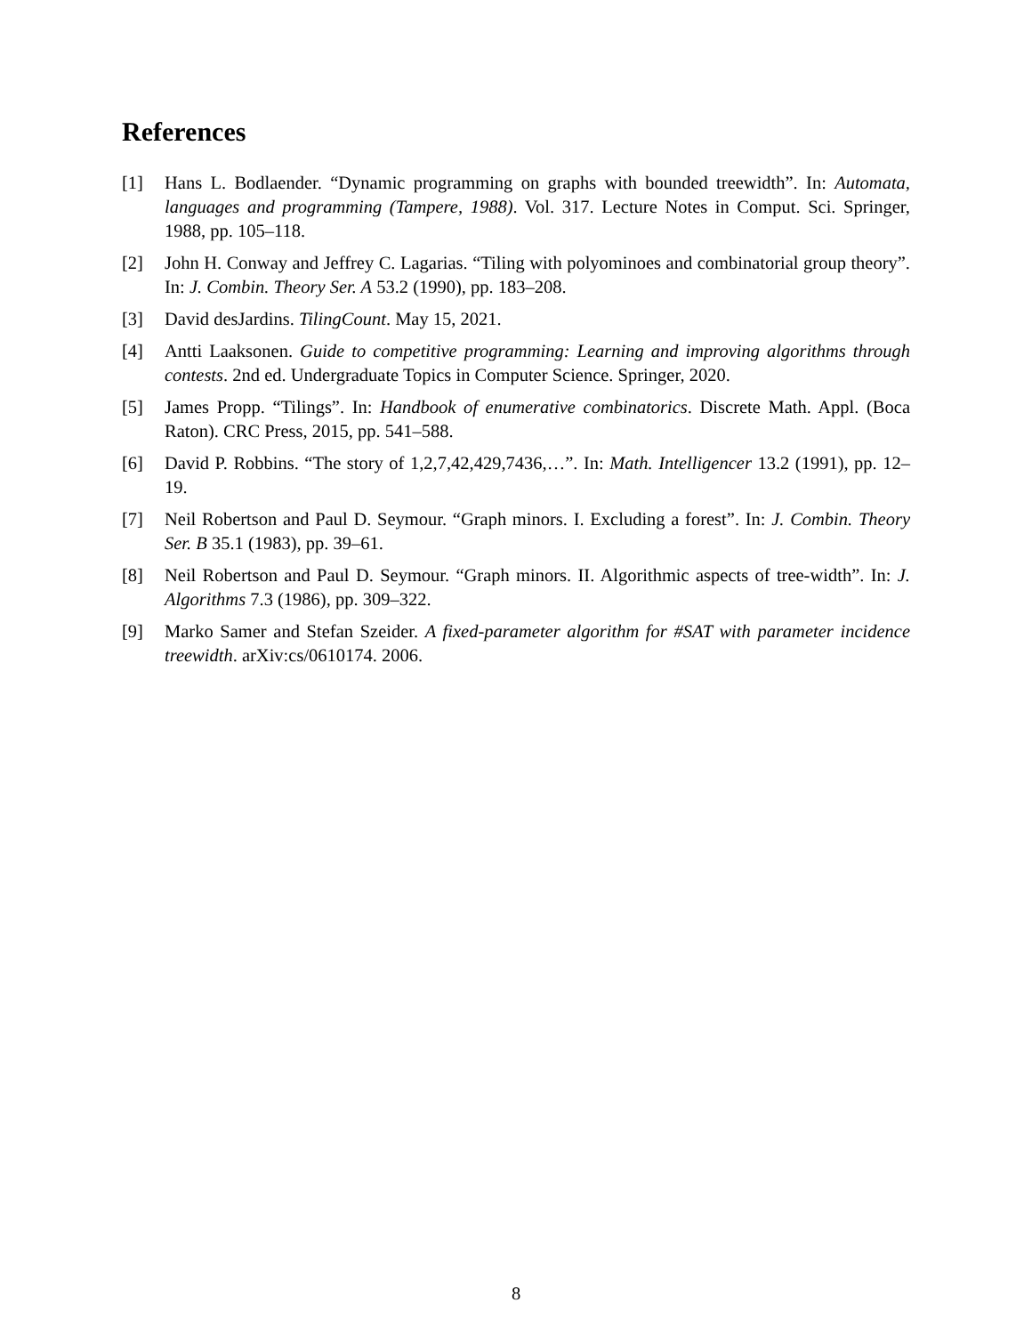References
[1] Hans L. Bodlaender. “Dynamic programming on graphs with bounded treewidth”. In: Automata, languages and programming (Tampere, 1988). Vol. 317. Lecture Notes in Comput. Sci. Springer, 1988, pp. 105–118.
[2] John H. Conway and Jeffrey C. Lagarias. “Tiling with polyominoes and combinatorial group theory”. In: J. Combin. Theory Ser. A 53.2 (1990), pp. 183–208.
[3] David desJardins. TilingCount. May 15, 2021.
[4] Antti Laaksonen. Guide to competitive programming: Learning and improving algorithms through contests. 2nd ed. Undergraduate Topics in Computer Science. Springer, 2020.
[5] James Propp. “Tilings”. In: Handbook of enumerative combinatorics. Discrete Math. Appl. (Boca Raton). CRC Press, 2015, pp. 541–588.
[6] David P. Robbins. “The story of 1,2,7,42,429,7436,…”. In: Math. Intelligencer 13.2 (1991), pp. 12–19.
[7] Neil Robertson and Paul D. Seymour. “Graph minors. I. Excluding a forest”. In: J. Combin. Theory Ser. B 35.1 (1983), pp. 39–61.
[8] Neil Robertson and Paul D. Seymour. “Graph minors. II. Algorithmic aspects of tree-width”. In: J. Algorithms 7.3 (1986), pp. 309–322.
[9] Marko Samer and Stefan Szeider. A fixed-parameter algorithm for #SAT with parameter incidence treewidth. arXiv:cs/0610174. 2006.
8